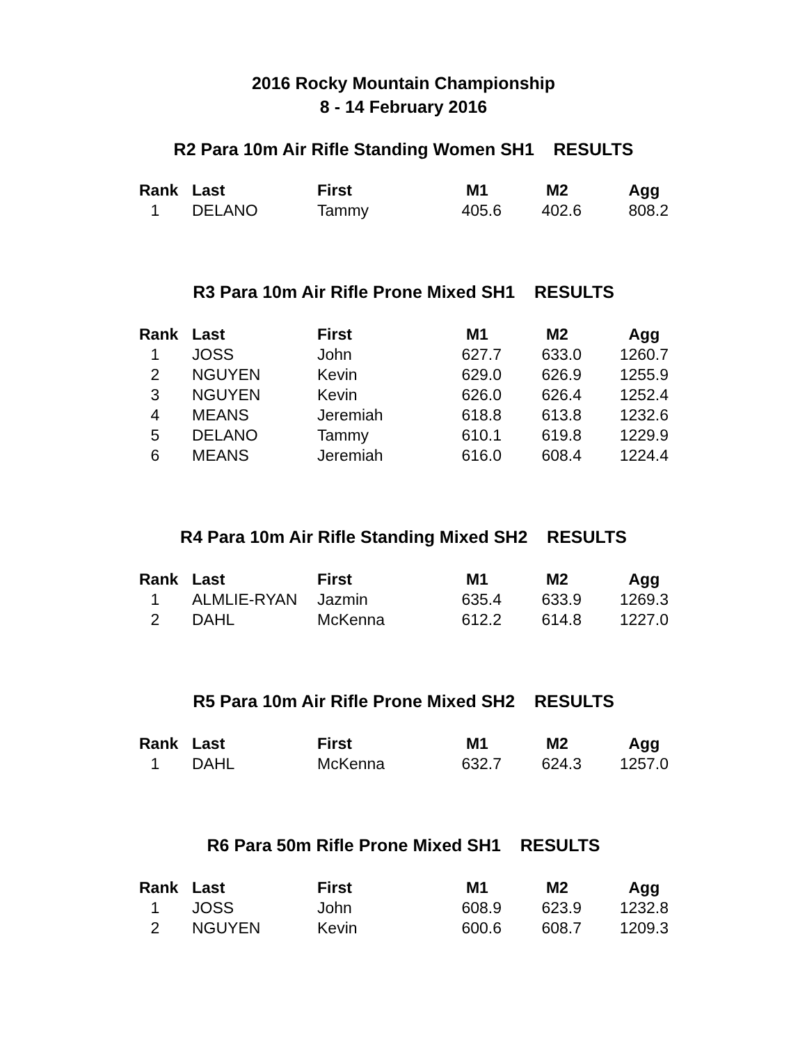2016 Rocky Mountain Championship
8 - 14 February 2016
R2 Para 10m Air Rifle Standing Women SH1 RESULTS
| Rank | Last | First | M1 | M2 | Agg |
| --- | --- | --- | --- | --- | --- |
| 1 | DELANO | Tammy | 405.6 | 402.6 | 808.2 |
R3 Para 10m Air Rifle Prone Mixed SH1 RESULTS
| Rank | Last | First | M1 | M2 | Agg |
| --- | --- | --- | --- | --- | --- |
| 1 | JOSS | John | 627.7 | 633.0 | 1260.7 |
| 2 | NGUYEN | Kevin | 629.0 | 626.9 | 1255.9 |
| 3 | NGUYEN | Kevin | 626.0 | 626.4 | 1252.4 |
| 4 | MEANS | Jeremiah | 618.8 | 613.8 | 1232.6 |
| 5 | DELANO | Tammy | 610.1 | 619.8 | 1229.9 |
| 6 | MEANS | Jeremiah | 616.0 | 608.4 | 1224.4 |
R4 Para 10m Air Rifle Standing Mixed SH2 RESULTS
| Rank | Last | First | M1 | M2 | Agg |
| --- | --- | --- | --- | --- | --- |
| 1 | ALMLIE-RYAN | Jazmin | 635.4 | 633.9 | 1269.3 |
| 2 | DAHL | McKenna | 612.2 | 614.8 | 1227.0 |
R5 Para 10m Air Rifle Prone Mixed SH2 RESULTS
| Rank | Last | First | M1 | M2 | Agg |
| --- | --- | --- | --- | --- | --- |
| 1 | DAHL | McKenna | 632.7 | 624.3 | 1257.0 |
R6 Para 50m Rifle Prone Mixed SH1 RESULTS
| Rank | Last | First | M1 | M2 | Agg |
| --- | --- | --- | --- | --- | --- |
| 1 | JOSS | John | 608.9 | 623.9 | 1232.8 |
| 2 | NGUYEN | Kevin | 600.6 | 608.7 | 1209.3 |